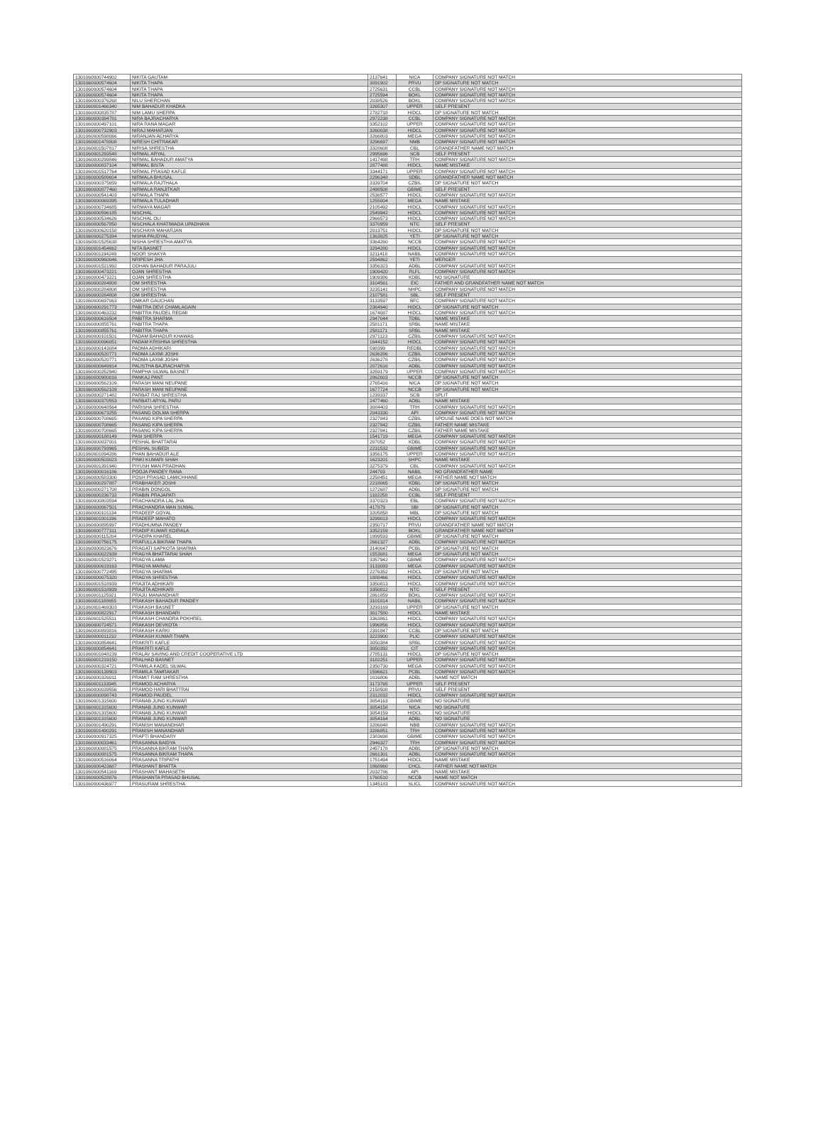| 1301060000744902 | NIKITA GAUTAM | 2137641 | NICA | COMPANY SIGNATURE NOT MATCH |
| 1301060000574604 | NIKITA THAPA | 3091902 | PRVU | DP SIGNATURE NOT MATCH |
| 1301060000574604 | NIKITA THAPA | 2725631 | CCBL | COMPANY SIGNATURE NOT MATCH |
| 1301060000574604 | NIKITA THAPA | 2725594 | BOKL | COMPANY SIGNATURE NOT MATCH |
| 1301060000376268 | NILU SHERCHAN | 2038526 | BOKL | COMPANY SIGNATURE NOT MATCH |
| 1301060001466340 | NIM BAHADUR KHADKA | 3265307 | UPPER | SELF PRESENT |
| 1301060000835787 | NIM LAMU SHERPA | 2782718 | HIDCL | DP SIGNATURE NOT MATCH |
| 1301060000394781 | NIRA BAJRACHARYA | 2972238 | CCBL | COMPANY SIGNATURE NOT MATCH |
| 1301060000497101 | NIRA RANA MAGAR | 3352102 | UPPER | COMPANY SIGNATURE NOT MATCH |
| 1301060000732903 | NIRAJ MAHARJAN | 3260038 | HIDCL | COMPANY SIGNATURE NOT MATCH |
| 1301060000598066 | NIRANJAN ACHARYA | 3266803 | MEGA | COMPANY SIGNATURE NOT MATCH |
| 1301060001478808 | NIRESH CHITRAKAR | 3296697 | NMB | COMPANY SIGNATURE NOT MATCH |
| 1301060001507817 | NIRISA SHRESTHA | 3328608 | CBL | GRANDFATHER NAME NOT MATCH |
| 1301060001293548 | NIRMAL ARYAL | 2995696 | SCB | SELF PRESENT |
| 1301060000299846 | NIRMAL BAHADUR AMATYA | 1417498 | TRH | COMPANY SIGNATURE NOT MATCH |
| 1301060000837104 | NIRMAL BISTA | 2877488 | HIDCL | NAME MISTAKE |
| 1301060001517764 | NIRMAL PRASAD KAFLE | 3344171 | UPPER | COMPANY SIGNATURE NOT MATCH |
| 1301060000589604 | NIRMALA BHUSAL | 2296348 | SDBL | GRANDFATHER NAME NOT MATCH |
| 1301060000375659 | NIRMALA RAJTHALA | 3339704 | CZBIL | DP SIGNATURE NOT MATCH |
| 1301060000877460 | NIRMALA RANJITKAR | 2498508 | GBIME | SELF PRESENT |
| 1301060000541403 | NIRMALA THAPA | 2536577 | HIDCL | COMPANY SIGNATURE NOT MATCH |
| 1301060000069395 | NIRMALA TULADHAR | 1255004 | MEGA | NAME MISTAKE |
| 1301060000734685 | NIRMAYA MAGAR | 2105492 | HIDCL | COMPANY SIGNATURE NOT MATCH |
| 1301060000596185 | NISCHAL | 2549942 | HIDCL | COMPANY SIGNATURE NOT MATCH |
| 1301060000534626 | NISCHAL OLI | 2966573 | HIDCL | COMPANY SIGNATURE NOT MATCH |
| 1301060000567850 | NISCHALA KHATIWADA UPADHAYA | 3370959 | NTC | SELF PRESENT |
| 1301060000620158 | NISCHAYA MAHARJAN | 2013751 | HIDCL | DP SIGNATURE NOT MATCH |
| 1301060000275394 | NISHA PAUDYAL | 1363825 | YETI | DP SIGNATURE NOT MATCH |
| 1301060001525638 | NISHA SHRESTHA AMATYA | 3364260 | NCCB | COMPANY SIGNATURE NOT MATCH |
| 1301060001454662 | NITA BASNET | 3294280 | HIDCL | COMPANY SIGNATURE NOT MATCH |
| 1301060001194249 | NOOR SHAKYA | 3211418 | NABIL | COMPANY SIGNATURE NOT MATCH |
| 1301060000960046 | NRIPESH JHA | 2594862 | YETI | MERGER |
| 1301060001521992 | ODHAN BAHADUR PARAJULI | 3356323 | ADBL | COMPANY SIGNATURE NOT MATCH |
| 1301060000473221 | OJAN SHRESTHA | 1909420 | RLFL | COMPANY SIGNATURE NOT MATCH |
| 1301060000473221 | OJAN SHRESTHA | 1909386 | KDBL | NO SIGNATURE |
| 1301060000284808 | OM SHRESTHA | 3104561 | EIC | FATHER AND GRANDFATHER NAME NOT MATCH |
| 1301060000284808 | OM SHRESTHA | 3235141 | NHPC | COMPANY SIGNATURE NOT MATCH |
| 1301060000284808 | OM SHRESTHA | 2107581 | SBL | SELF PRESENT |
| 1301060000697063 | OMKAR GAUCHAN | 3133597 | BFC | COMPANY SIGNATURE NOT MATCH |
| 1301060000291773 | PABITRA DEVI CHAMLAGAIN | 2364940 | HIDCL | DP SIGNATURE NOT MATCH |
| 1301060000463232 | PABITRA PAUDEL REGMI | 1674087 | HIDCL | COMPANY SIGNATURE NOT MATCH |
| 1301060000616504 | PABITRA SHARMA | 2947044 | TDBL | NAME MISTAKE |
| 1301060000855761 | PABITRA THAPA | 2581171 | SRBL | NAME MISTAKE |
| 1301060000855761 | PABITRA THAPA | 2581171 | SRBL | NAME MISTAKE |
| 1301060000101501 | PADAM BAHADUR KHAWAS | 2971123 | CZBIL | COMPANY SIGNATURE NOT MATCH |
| 1301060000096051 | PADAM KRISHNA SHRESTHA | 1644152 | HIDCL | COMPANY SIGNATURE NOT MATCH |
| 1301060000143084 | PADMA ADHIKARI | 598399 | REDBL | COMPANY SIGNATURE NOT MATCH |
| 1301060000520771 | PADMA LAXMI JOSHI | 2636286 | CZBIL | COMPANY SIGNATURE NOT MATCH |
| 1301060000520771 | PADMA LAXMI JOSHI | 2636278 | CZBIL | COMPANY SIGNATURE NOT MATCH |
| 1301060000649914 | PALISTHA BAJRACHARYA | 2072616 | ADBL | COMPANY SIGNATURE NOT MATCH |
| 1301060000252940 | PAMPHA SILWAL BASNET | 3259179 | UPPER | COMPANY SIGNATURE NOT MATCH |
| 1301060000980016 | PANKAJ PANT | 2862003 | NCCB | DP SIGNATURE NOT MATCH |
| 1301060000562109 | PARASH MANI NEUPANE | 2765416 | NICA | DP SIGNATURE NOT MATCH |
| 1301060000562109 | PARASH MANI NEUPANE | 1677724 | NCCB | DP SIGNATURE NOT MATCH |
| 1301060000271482 | PARBAT RAJ SHRESTHA | 1239337 | SCB | SPLIT |
| 1301060000370553 | PARBATI ARYAL PARU | 2477460 | ADBL | NAME MISTAKE |
| 1301060000648564 | PARISHA SHRESTHA | 3084403 | TRH | COMPANY SIGNATURE NOT MATCH |
| 1301060000673255 | PASANG DOLMA SHERPA | 2043330 | API | COMPANY SIGNATURE NOT MATCH |
| 1301060000708665 | PASANG KIPA SHERPA | 2327843 | CZBIL | SPOUSE NAME DOES NOT MATCH |
| 1301060000708665 | PASANG KIPA SHERPA | 2327842 | CZBIL | FATHER NAME MISTAKE |
| 1301060000708665 | PASANG KIPA SHERPA | 2327841 | CZBIL | FATHER NAME MISTAKE |
| 1301060000188149 | PASI SHERPA | 1541719 | MEGA | COMPANY SIGNATURE NOT MATCH |
| 1301060000037001 | PESHAL BHATTARAI | 207052 | KDBL | COMPANY SIGNATURE NOT MATCH |
| 1301060000793965 | PESHAL SUBEDI | 2231532 | GBIME | COMPANY SIGNATURE NOT MATCH |
| 1301060001094286 | PHAN BAHADUR ALE | 3356175 | UPPER | COMPANY SIGNATURE NOT MATCH |
| 1301060000503023 | PINKI KUMARI SHAH | 1623201 | SHPC | NAME MISTAKE |
| 1301060001391940 | PIYUSH MAN PRADHAN | 3275379 | CBL | COMPANY SIGNATURE NOT MATCH |
| 1301060000016186 | POOJA PANDEY RANA | 244703 | NABIL | NO GRANDFATHER NAME |
| 1301060000583300 | POSH PRASAD LAMICHHANE | 2258451 | MEGA | FATHER NAME NOT MATCH |
| 1301060000297887 | PRABHAKER JOSHI | 2218065 | KDBL | DP SIGNATURE NOT MATCH |
| 1301060000271708 | PRABIN DONGOL | 1272687 | ADBL | DP SIGNATURE NOT MATCH |
| 1301060000236732 | PRABIN PRAJAPATI | 1102258 | CCBL | SELF PRESENT |
| 1301060000803594 | PRACHANDRA LAL JHA | 3370323 | EBL | COMPANY SIGNATURE NOT MATCH |
| 1301060000067501 | PRACHANDRA MAN SUWAL | 417879 | SBI | DP SIGNATURE NOT MATCH |
| 1301060000101134 | PRADEEP GOYAL | 3205858 | MBL | DP SIGNATURE NOT MATCH |
| 1301060001001196 | PRADEEP MAHATO | 3299013 | HIDCL | COMPANY SIGNATURE NOT MATCH |
| 1301060000895997 | PRADHUMNA PANDEY | 2350717 | PRVU | GRANDFATHER NAME NOT MATCH |
| 1301060000777311 | PRADIP KUMAR KOIRALA | 3352159 | BOKL | GRANDFATHER NAME NOT MATCH |
| 1301060000115204 | PRADIPA KHAREL | 1999593 | GBIME | DP SIGNATURE NOT MATCH |
| 1301060000756175 | PRAFULLA BIKRAM THAPA | 2661327 | ADBL | COMPANY SIGNATURE NOT MATCH |
| 1301060000823676 | PRAGATI SAPKOTA SHARMA | 3140047 | PCBL | DP SIGNATURE NOT MATCH |
| 1301060000022939 | PRAGYA BHATTARAI SHAH | 1553081 | MEGA | DP SIGNATURE NOT MATCH |
| 1301060001523271 | PRAGYA LAMA | 3357942 | GBIME | COMPANY SIGNATURE NOT MATCH |
| 1301060000619163 | PRAGYA MAINALI | 3133093 | MEGA | COMPANY SIGNATURE NOT MATCH |
| 1301060000772495 | PRAGYA SHARMA | 2276352 | HIDCL | DP SIGNATURE NOT MATCH |
| 1301060000075320 | PRAGYA SHRESTHA | 1888466 | HIDCL | COMPANY SIGNATURE NOT MATCH |
| 1301060001518939 | PRAJITA ADHIKARI | 3350813 | HIDCL | COMPANY SIGNATURE NOT MATCH |
| 1301060001518939 | PRAJITA ADHIKARI | 3350812 | NTC | SELF PRESENT |
| 1301060001125921 | PRAJU MANANDHAR | 2861859 | BOKL | COMPANY SIGNATURE NOT MATCH |
| 1301060001188655 | PRAKASH BAHADUR PANDEY | 3101814 | NABIL | COMPANY SIGNATURE NOT MATCH |
| 1301060001469303 | PRAKASH BASNET | 3293169 | UPPER | DP SIGNATURE NOT MATCH |
| 1301060000822917 | PRAKASH BHANDARI | 3017580 | HIDCL | NAME MISTAKE |
| 1301060001525511 | PRAKASH CHANDRA POKHREL | 3363861 | HIDCL | COMPANY SIGNATURE NOT MATCH |
| 1301060000724571 | PRAKASH DEVKOTA | 1996856 | HIDCL | COMPANY SIGNATURE NOT MATCH |
| 1301060000893816 | PRAKASH KARKI | 2391847 | CCBL | DP SIGNATURE NOT MATCH |
| 1301060000011232 | PRAKASH KUMAR THAPA | 3223900 | PLIC | COMPANY SIGNATURE NOT MATCH |
| 1301060000854641 | PRAKRITI KAFLE | 3050384 | SRBL | COMPANY SIGNATURE NOT MATCH |
| 1301060000854641 | PRAKRITI KAFLE | 3050392 | CIT | COMPANY SIGNATURE NOT MATCH |
| 1301060001048239 | PRALAV SAVING AND CREDIT COOPERATIVE LTD | 2785131 | HIDCL | DP SIGNATURE NOT MATCH |
| 1301060001219150 | PRALHAD BASNET | 3182251 | UPPER | COMPANY SIGNATURE NOT MATCH |
| 1301060000324721 | PRAMILA KADEL SILWAL | 2350730 | MEGA | COMPANY SIGNATURE NOT MATCH |
| 1301060000139903 | PRAMILA TAMRAKAR | 1596621 | PCBL | COMPANY SIGNATURE NOT MATCH |
| 1301060000326011 | PRAMIT RAM SHRESTHA | 1016806 | ADBL | NAME NOT MATCH |
| 1301060001133945 | PRAMOD ACHARYA | 3173765 | UPPER | SELF PRESENT |
| 1301060000039556 | PRAMOD HARI BHATTRAI | 2158508 | PRVU | SELF PRESENT |
| 1301060000098743 | PRAMOD PAUDEL | 2312032 | HIDCL | COMPANY SIGNATURE NOT MATCH |
| 1301060001315600 | PRANAB JUNG KUNWAR | 3054163 | GBIME | NO SIGNATURE |
| 1301060001315600 | PRANAB JUNG KUNWAR | 3054158 | NICA | NO SIGNATURE |
| 1301060001315600 | PRANAB JUNG KUNWAR | 3054159 | HIDCL | NO SIGNATURE |
| 1301060001315600 | PRANAB JUNG KUNWAR | 3054164 | ADBL | NO SIGNATURE |
| 1301060001490291 | PRANISH MANANDHAR | 3286848 | NBB | COMPANY SIGNATURE NOT MATCH |
| 1301060001490291 | PRANISH MANANDHAR | 3286851 | TRH | COMPANY SIGNATURE NOT MATCH |
| 1301060000917325 | PRAPTI BHANDARY | 2383698 | GBIME | COMPANY SIGNATURE NOT MATCH |
| 1301060000033461 | PRASANNA BAIDYA | 2946327 | TRH | COMPANY SIGNATURE NOT MATCH |
| 1301060000081575 | PRASANNA BIKRAM THAPA | 2457178 | ADBL | DP SIGNATURE NOT MATCH |
| 1301060000081575 | PRASANNA BIKRAM THAPA | 2661301 | ADBL | COMPANY SIGNATURE NOT MATCH |
| 1301060000516064 | PRASANNA TRIPATHI | 1751494 | HIDCL | NAME MISTAKE |
| 1301060000423687 | PRASHANT BHATTA | 1868960 | CHCL | FATHER NAME NOT MATCH |
| 1301060000541169 | PRASHANT MAHASETH | 2032786 | API | NAME MISTAKE |
| 1301060000528876 | PRASHANTA PRASAD BHUSAL | 1760510 | NCCB | NAME NOT MATCH |
| 1301060000436977 | PRASURAM SHRESTHA | 1345183 | SLICL | COMPANY SIGNATURE NOT MATCH |